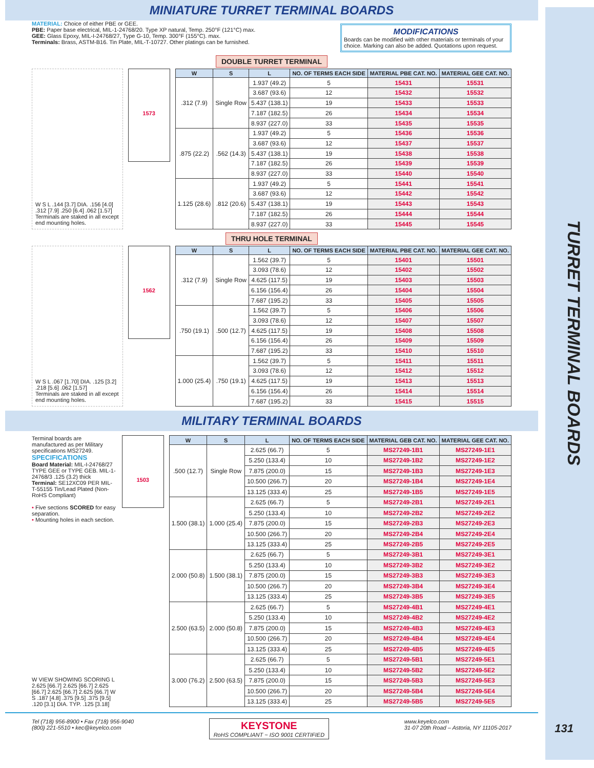TURRET TERMINAL BOARDS
MINIATURE TURRET TERMINAL BOARDS
MATERIAL: Choice of either PBE or GEE.
PBE: Paper base electrical, MIL-1-24768/20. Type XP natural, Temp. 250°F (121°C) max.
GEE: Glass Epoxy, MIL-I-24768/27, Type G-10, Temp. 300°F (155°C). max.
Terminals: Brass, ASTM-B16. Tin Plate, MIL-T-10727. Other platings can be furnished.
MODIFICATIONS
Boards can be modified with other materials or terminals of your choice. Marking can also be added. Quotations upon request.
DOUBLE TURRET TERMINAL
W S L .144 [3.7] DIA. .156 [4.0] .312 [7.9] .250 [6.4] .062 [1.57]
Terminals are staked in all except end mounting holes.
1573
| W | S | L | NO. OF TERMS EACH SIDE | MATERIAL PBE CAT. NO. | MATERIAL GEE CAT. NO. |
| --- | --- | --- | --- | --- | --- |
| .312 (7.9) | Single Row | 1.937 (49.2) | 5 | 15431 | 15531 |
| | | 3.687 (93.6) | 12 | 15432 | 15532 |
| | | 5.437 (138.1) | 19 | 15433 | 15533 |
| | | 7.187 (182.5) | 26 | 15434 | 15534 |
| | | 8.937 (227.0) | 33 | 15435 | 15535 |
| .875 (22.2) | .562 (14.3) | 1.937 (49.2) | 5 | 15436 | 15536 |
| | | 3.687 (93.6) | 12 | 15437 | 15537 |
| | | 5.437 (138.1) | 19 | 15438 | 15538 |
| | | 7.187 (182.5) | 26 | 15439 | 15539 |
| | | 8.937 (227.0) | 33 | 15440 | 15540 |
| 1.125 (28.6) | .812 (20.6) | 1.937 (49.2) | 5 | 15441 | 15541 |
| | | 3.687 (93.6) | 12 | 15442 | 15542 |
| | | 5.437 (138.1) | 19 | 15443 | 15543 |
| | | 7.187 (182.5) | 26 | 15444 | 15544 |
| | | 8.937 (227.0) | 33 | 15445 | 15545 |
THRU HOLE TERMINAL
W S L .067 [1.70] DIA. .125 [3.2] .218 [5.6] .062 [1.57]
Terminals are staked in all except end mounting holes.
1562
| W | S | L | NO. OF TERMS EACH SIDE | MATERIAL PBE CAT. NO. | MATERIAL GEE CAT. NO. |
| --- | --- | --- | --- | --- | --- |
| .312 (7.9) | Single Row | 1.562 (39.7) | 5 | 15401 | 15501 |
| | | 3.093 (78.6) | 12 | 15402 | 15502 |
| | | 4.625 (117.5) | 19 | 15403 | 15503 |
| | | 6.156 (156.4) | 26 | 15404 | 15504 |
| | | 7.687 (195.2) | 33 | 15405 | 15505 |
| .750 (19.1) | .500 (12.7) | 1.562 (39.7) | 5 | 15406 | 15506 |
| | | 3.093 (78.6) | 12 | 15407 | 15507 |
| | | 4.625 (117.5) | 19 | 15408 | 15508 |
| | | 6.156 (156.4) | 26 | 15409 | 15509 |
| | | 7.687 (195.2) | 33 | 15410 | 15510 |
| 1.000 (25.4) | .750 (19.1) | 1.562 (39.7) | 5 | 15411 | 15511 |
| | | 3.093 (78.6) | 12 | 15412 | 15512 |
| | | 4.625 (117.5) | 19 | 15413 | 15513 |
| | | 6.156 (156.4) | 26 | 15414 | 15514 |
| | | 7.687 (195.2) | 33 | 15415 | 15515 |
MILITARY TERMINAL BOARDS
Terminal boards are manufactured as per Military specifications MS27249.
SPECIFICATIONS
Board Material: MIL-I-24768/27 TYPE GEE or TYPE GEB. MIL-1-24768/3 .125 (3.2) thick
Terminal: SE12XC09 PER MIL-T-55155 Tin/Lead Plated (Non-RoHS Compliant)
• Five sections SCORED for easy separation.
• Mounting holes in each section.
W VIEW SHOWING SCORING L 2.625 [66.7] 2.625 [66.7] 2.625 [66.7] 2.625 [66.7] 2.625 [66.7] W S .187 [4.8] .375 [9.5] .375 [9.5] .120 [3.1] DIA. TYP. .125 [3.18]
1503
| W | S | L | NO. OF TERMS EACH SIDE | MATERIAL GEB CAT. NO. | MATERIAL GEE CAT. NO. |
| --- | --- | --- | --- | --- | --- |
| .500 (12.7) | Single Row | 2.625 (66.7) | 5 | MS27249-1B1 | MS27249-1E1 |
| | | 5.250 (133.4) | 10 | MS27249-1B2 | MS27249-1E2 |
| | | 7.875 (200.0) | 15 | MS27249-1B3 | MS27249-1E3 |
| | | 10.500 (266.7) | 20 | MS27249-1B4 | MS27249-1E4 |
| | | 13.125 (333.4) | 25 | MS27249-1B5 | MS27249-1E5 |
| 1.500 (38.1) | 1.000 (25.4) | 2.625 (66.7) | 5 | MS27249-2B1 | MS27249-2E1 |
| | | 5.250 (133.4) | 10 | MS27249-2B2 | MS27249-2E2 |
| | | 7.875 (200.0) | 15 | MS27249-2B3 | MS27249-2E3 |
| | | 10.500 (266.7) | 20 | MS27249-2B4 | MS27249-2E4 |
| | | 13.125 (333.4) | 25 | MS27249-2B5 | MS27249-2E5 |
| 2.000 (50.8) | 1.500 (38.1) | 2.625 (66.7) | 5 | MS27249-3B1 | MS27249-3E1 |
| | | 5.250 (133.4) | 10 | MS27249-3B2 | MS27249-3E2 |
| | | 7.875 (200.0) | 15 | MS27249-3B3 | MS27249-3E3 |
| | | 10.500 (266.7) | 20 | MS27249-3B4 | MS27249-3E4 |
| | | 13.125 (333.4) | 25 | MS27249-3B5 | MS27249-3E5 |
| 2.500 (63.5) | 2.000 (50.8) | 2.625 (66.7) | 5 | MS27249-4B1 | MS27249-4E1 |
| | | 5.250 (133.4) | 10 | MS27249-4B2 | MS27249-4E2 |
| | | 7.875 (200.0) | 15 | MS27249-4B3 | MS27249-4E3 |
| | | 10.500 (266.7) | 20 | MS27249-4B4 | MS27249-4E4 |
| | | 13.125 (333.4) | 25 | MS27249-4B5 | MS27249-4E5 |
| 3.000 (76.2) | 2.500 (63.5) | 2.625 (66.7) | 5 | MS27249-5B1 | MS27249-5E1 |
| | | 5.250 (133.4) | 10 | MS27249-5B2 | MS27249-5E2 |
| | | 7.875 (200.0) | 15 | MS27249-5B3 | MS27249-5E3 |
| | | 10.500 (266.7) | 20 | MS27249-5B4 | MS27249-5E4 |
| | | 13.125 (333.4) | 25 | MS27249-5B5 | MS27249-5E5 |
Tel (718) 956-8900 • Fax (718) 956-9040
(800) 221-5510 • kec@keyelco.com
KEYSTONE
RoHS COMPLIANT ~ ISO 9001 CERTIFIED
www.keyelco.com
31-07 20th Road – Astoria, NY 11105-2017
131